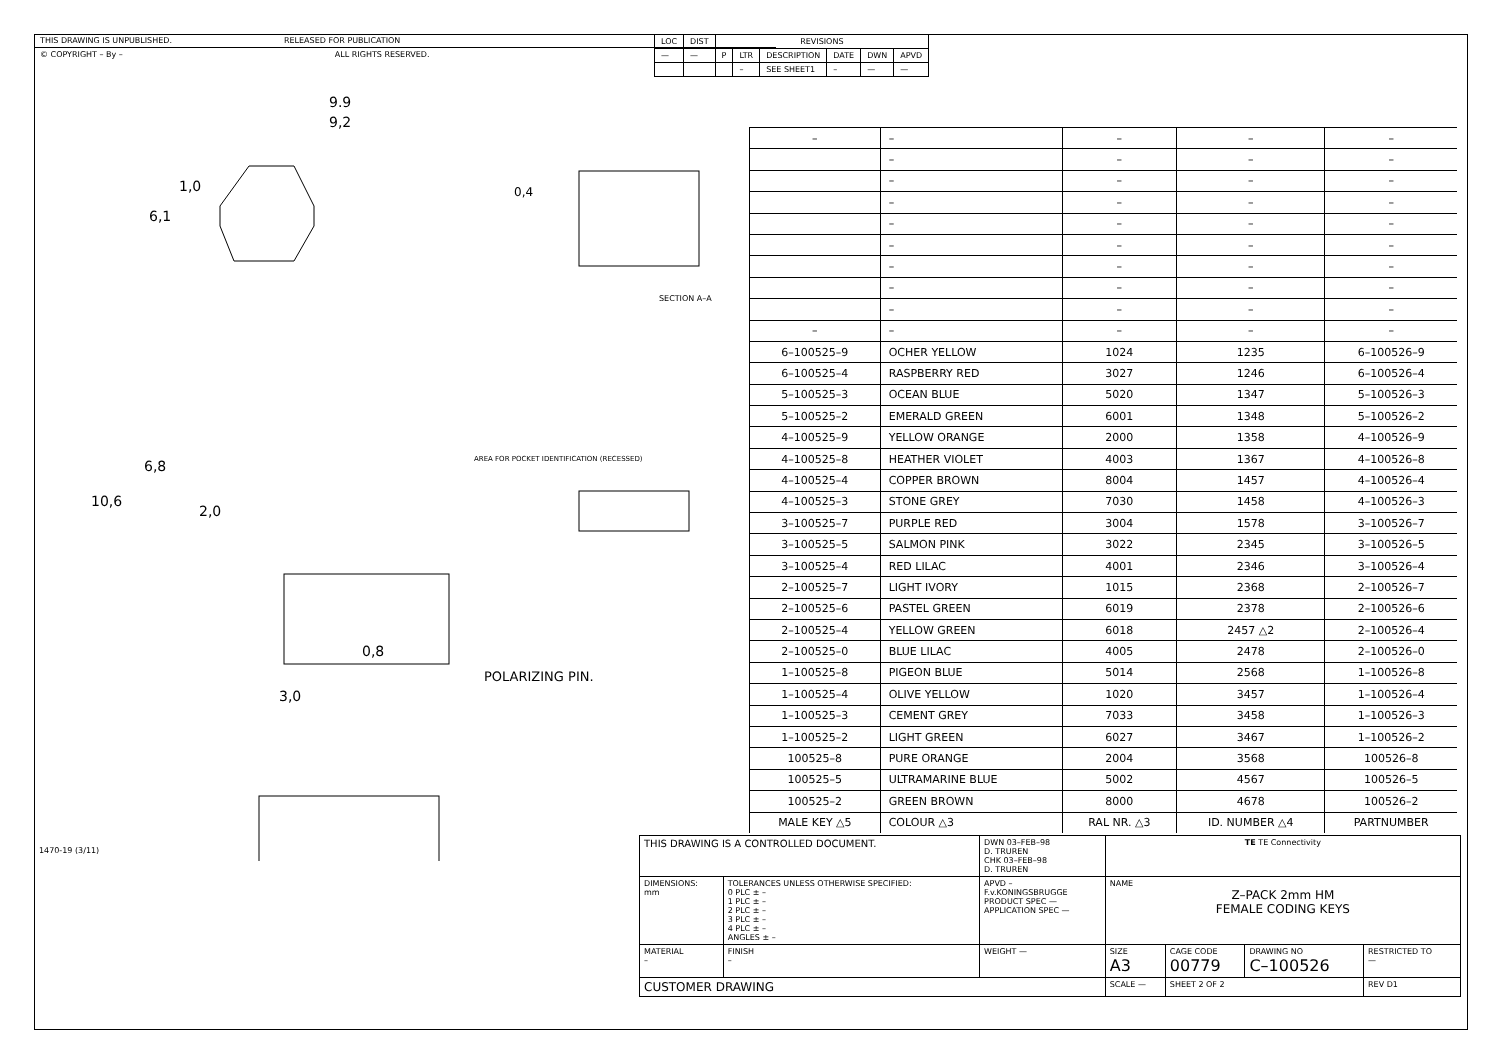THIS DRAWING IS UNPUBLISHED. RELEASED FOR PUBLICATION
© COPYRIGHT – By – ALL RIGHTS RESERVED.
9.9
9,2
1,0
6,1
0,4
SECTION A–A
6,8
10,6
2,0
0,8
3,0
POLARIZING PIN.
AREA FOR POCKET IDENTIFICATION (RECESSED)
1470-19 (3/11)
| LOC | DIST | REVISIONS | | | | | |
| --- | --- | --- | --- | --- | --- | --- | --- |
| — | — | P | LTR | DESCRIPTION | DATE | DWN | APVD |
| | | | – | SEE SHEET1 | – | — | — |
| – | – | – | – | – |
| | – | – | – | – |
| | – | – | – | – |
| | – | – | – | – |
| | – | – | – | – |
| | – | – | – | – |
| | – | – | – | – |
| | – | – | – | – |
| | – | – | – | – |
| – | – | – | – | – |
| 6–100525–9 | OCHER YELLOW | 1024 | 1235 | 6–100526–9 |
| 6–100525–4 | RASPBERRY RED | 3027 | 1246 | 6–100526–4 |
| 5–100525–3 | OCEAN BLUE | 5020 | 1347 | 5–100526–3 |
| 5–100525–2 | EMERALD GREEN | 6001 | 1348 | 5–100526–2 |
| 4–100525–9 | YELLOW ORANGE | 2000 | 1358 | 4–100526–9 |
| 4–100525–8 | HEATHER VIOLET | 4003 | 1367 | 4–100526–8 |
| 4–100525–4 | COPPER BROWN | 8004 | 1457 | 4–100526–4 |
| 4–100525–3 | STONE GREY | 7030 | 1458 | 4–100526–3 |
| 3–100525–7 | PURPLE RED | 3004 | 1578 | 3–100526–7 |
| 3–100525–5 | SALMON PINK | 3022 | 2345 | 3–100526–5 |
| 3–100525–4 | RED LILAC | 4001 | 2346 | 3–100526–4 |
| 2–100525–7 | LIGHT IVORY | 1015 | 2368 | 2–100526–7 |
| 2–100525–6 | PASTEL GREEN | 6019 | 2378 | 2–100526–6 |
| 2–100525–4 | YELLOW GREEN | 6018 | 2457 △2 | 2–100526–4 |
| 2–100525–0 | BLUE LILAC | 4005 | 2478 | 2–100526–0 |
| 1–100525–8 | PIGEON BLUE | 5014 | 2568 | 1–100526–8 |
| 1–100525–4 | OLIVE YELLOW | 1020 | 3457 | 1–100526–4 |
| 1–100525–3 | CEMENT GREY | 7033 | 3458 | 1–100526–3 |
| 1–100525–2 | LIGHT GREEN | 6027 | 3467 | 1–100526–2 |
| 100525–8 | PURE ORANGE | 2004 | 3568 | 100526–8 |
| 100525–5 | ULTRAMARINE BLUE | 5002 | 4567 | 100526–5 |
| 100525–2 | GREEN BROWN | 8000 | 4678 | 100526–2 |
| MALE KEY △5 | COLOUR △3 | RAL NR. △3 | ID. NUMBER △4 | PARTNUMBER |
| THIS DRAWING IS A CONTROLLED DOCUMENT. | | DWN 03–FEB–98 D. TRUREN CHK 03–FEB–98 D. TRUREN | TE TE Connectivity | | | |
| DIMENSIONS: mm | TOLERANCES UNLESS OTHERWISE SPECIFIED: 0 PLC ± – 1 PLC ± – 2 PLC ± – 3 PLC ± – 4 PLC ± – ANGLES ± – | APVD – F.v.KONINGSBRUGGE PRODUCT SPEC — APPLICATION SPEC — | NAME Z–PACK 2mm HM FEMALE CODING KEYS | | | |
| MATERIAL – | FINISH – | WEIGHT — | SIZE A3 | CAGE CODE 00779 | DRAWING NO C–100526 | RESTRICTED TO — |
| CUSTOMER DRAWING | | | SCALE — | SHEET 2 OF 2 | | REV D1 |